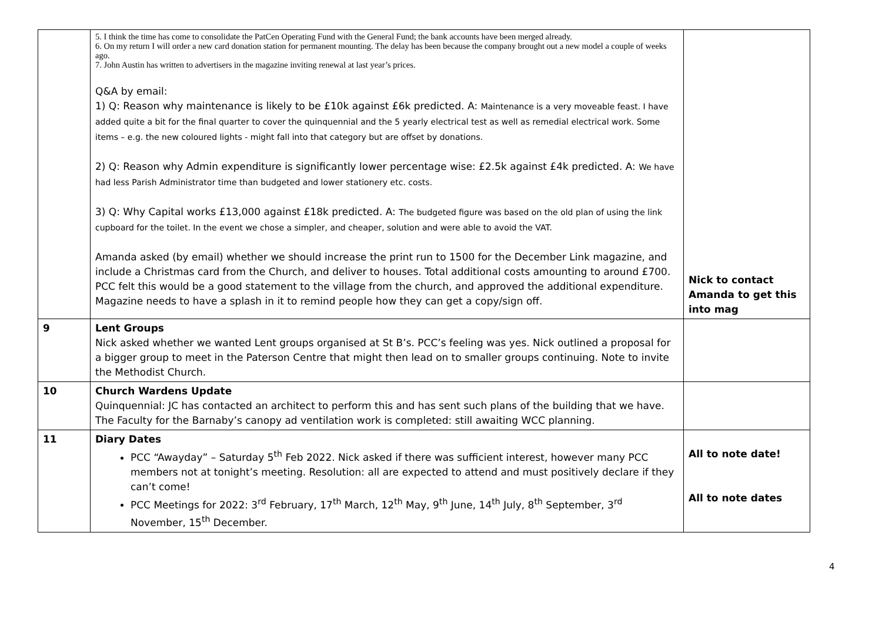| | 5. I think the time has come to consolidate the PatCen Operating Fund with the General Fund; the bank accounts have been merged already. 6. On my return I will order a new card donation station for permanent mounting. The delay has been because the company brought out a new model a couple of weeks ago. 7. John Austin has written to advertisers in the magazine inviting renewal at last year’s prices. Q&A by email: 1) Q: Reason why maintenance is likely to be £10k against £6k predicted. A: Maintenance is a very moveable feast. I have added quite a bit for the final quarter to cover the quinquennial and the 5 yearly electrical test as well as remedial electrical work. Some items – e.g. the new coloured lights - might fall into that category but are offset by donations. 2) Q: Reason why Admin expenditure is significantly lower percentage wise: £2.5k against £4k predicted. A: We have had less Parish Administrator time than budgeted and lower stationery etc. costs. 3) Q: Why Capital works £13,000 against £18k predicted. A: The budgeted figure was based on the old plan of using the link cupboard for the toilet. In the event we chose a simpler, and cheaper, solution and were able to avoid the VAT. Amanda asked (by email) whether we should increase the print run to 1500 for the December Link magazine, and include a Christmas card from the Church, and deliver to houses. Total additional costs amounting to around £700. PCC felt this would be a good statement to the village from the church, and approved the additional expenditure. Magazine needs to have a splash in it to remind people how they can get a copy/sign off. | Nick to contact Amanda to get this into mag |
| 9 | Lent Groups Nick asked whether we wanted Lent groups organised at St B’s. PCC’s feeling was yes. Nick outlined a proposal for a bigger group to meet in the Paterson Centre that might then lead on to smaller groups continuing. Note to invite the Methodist Church. | |
| 10 | Church Wardens Update Quinquennial: JC has contacted an architect to perform this and has sent such plans of the building that we have. The Faculty for the Barnaby’s canopy ad ventilation work is completed: still awaiting WCC planning. | |
| 11 | Diary Dates PCC “Awayday” – Saturday 5<sup>th</sup> Feb 2022. Nick asked if there was sufficient interest, however many PCC members not at tonight’s meeting. Resolution: all are expected to attend and must positively declare if they can’t come! PCC Meetings for 2022: 3<sup>rd</sup> February, 17<sup>th</sup> March, 12<sup>th</sup> May, 9<sup>th</sup> June, 14<sup>th</sup> July, 8<sup>th</sup> September, 3<sup>rd</sup> November, 15<sup>th</sup> December. | All to note date! All to note dates |
4